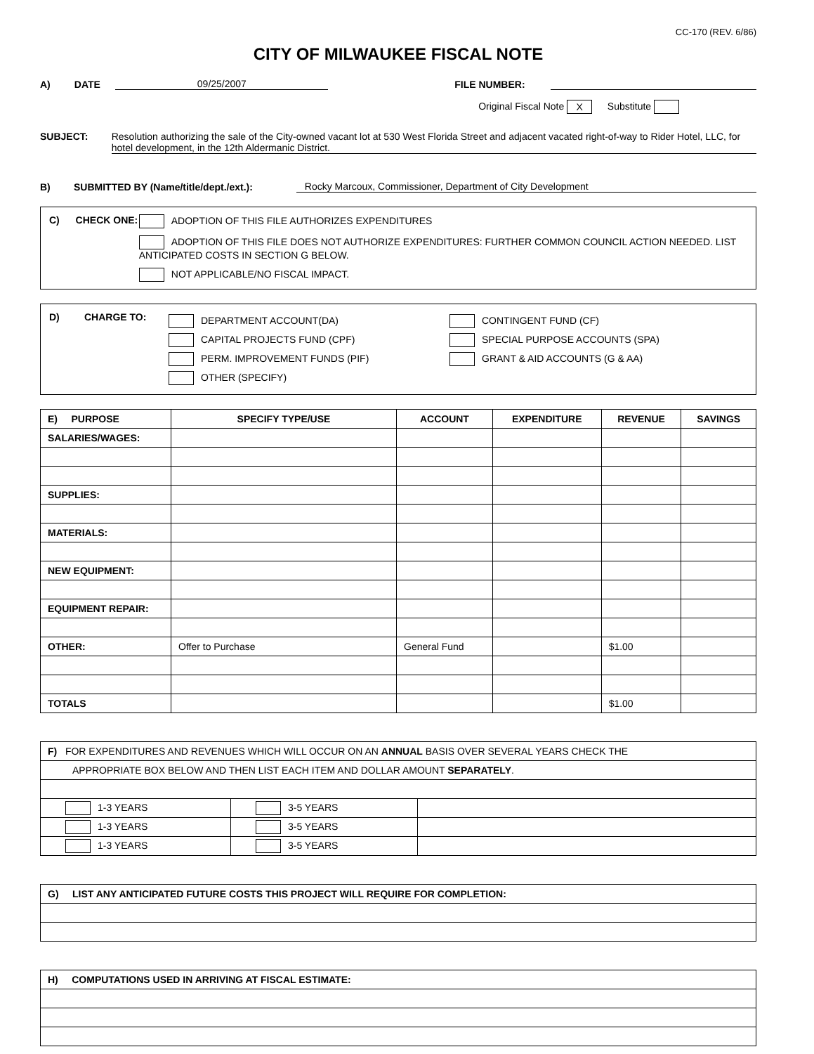CC-170 (REV. 6/86)
CITY OF MILWAUKEE FISCAL NOTE
A) DATE 09/25/2007 FILE NUMBER:
Original Fiscal Note X Substitute
SUBJECT: Resolution authorizing the sale of the City-owned vacant lot at 530 West Florida Street and adjacent vacated right-of-way to Rider Hotel, LLC, for hotel development, in the 12th Aldermanic District.
B) SUBMITTED BY (Name/title/dept./ext.): Rocky Marcoux, Commissioner, Department of City Development
C) CHECK ONE: ADOPTION OF THIS FILE AUTHORIZES EXPENDITURES
ADOPTION OF THIS FILE DOES NOT AUTHORIZE EXPENDITURES: FURTHER COMMON COUNCIL ACTION NEEDED. LIST ANTICIPATED COSTS IN SECTION G BELOW.
NOT APPLICABLE/NO FISCAL IMPACT.
D) CHARGE TO:
DEPARTMENT ACCOUNT(DA)
CAPITAL PROJECTS FUND (CPF)
PERM. IMPROVEMENT FUNDS (PIF)
OTHER (SPECIFY)
CONTINGENT FUND (CF)
SPECIAL PURPOSE ACCOUNTS (SPA)
GRANT & AID ACCOUNTS (G & AA)
| E) PURPOSE | SPECIFY TYPE/USE | ACCOUNT | EXPENDITURE | REVENUE | SAVINGS |
| --- | --- | --- | --- | --- | --- |
| SALARIES/WAGES: | | | | | |
| SUPPLIES: | | | | | |
| MATERIALS: | | | | | |
| NEW EQUIPMENT: | | | | | |
| EQUIPMENT REPAIR: | | | | | |
| OTHER: | Offer to Purchase | General Fund | | $1.00 | |
| TOTALS | | | | $1.00 | |
| F) FOR EXPENDITURES AND REVENUES WHICH WILL OCCUR ON AN ANNUAL BASIS OVER SEVERAL YEARS CHECK THE | | |
| APPROPRIATE BOX BELOW AND THEN LIST EACH ITEM AND DOLLAR AMOUNT SEPARATELY . | | |
| 1-3 YEARS | 3-5 YEARS | |
| 1-3 YEARS | 3-5 YEARS | |
| 1-3 YEARS | 3-5 YEARS | |
| G) LIST ANY ANTICIPATED FUTURE COSTS THIS PROJECT WILL REQUIRE FOR COMPLETION: |
| H) COMPUTATIONS USED IN ARRIVING AT FISCAL ESTIMATE: |